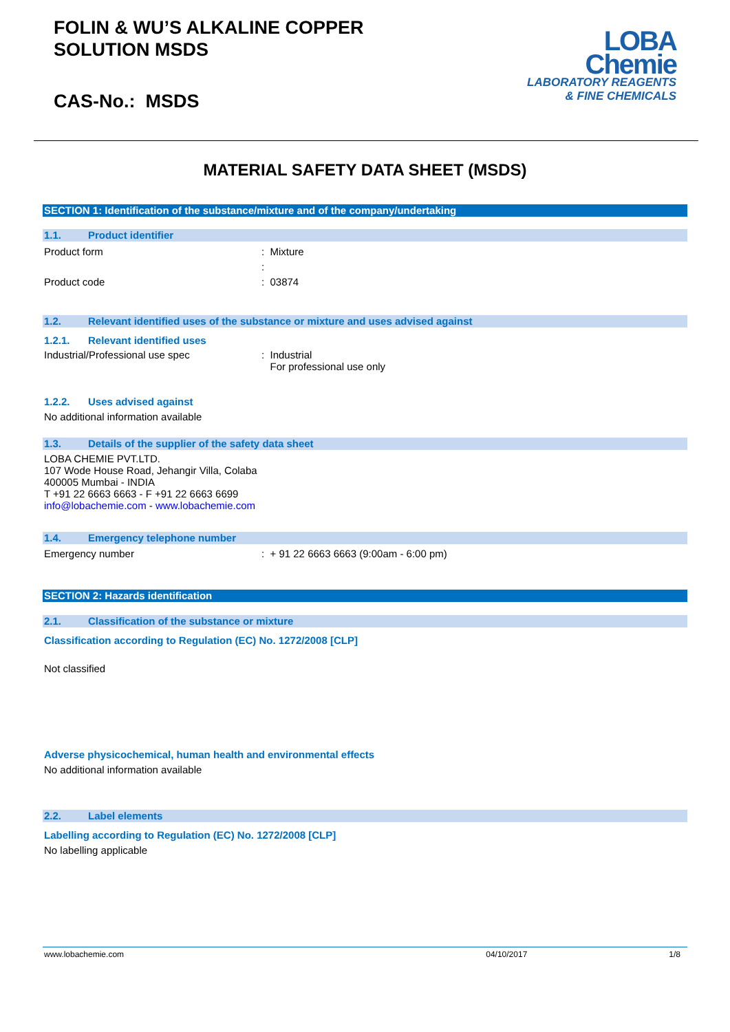FOLIN & WU’S ALKALINE COPPER
SOLUTION MSDS
CAS-No.: MSDS
LOBA
Chemie
LABORATORY REAGENTS
& FINE CHEMICALS
MATERIAL SAFETY DATA SHEET (MSDS)
SECTION 1: Identification of the substance/mixture and of the company/undertaking
1.1. Product identifier
Product form : Mixture
:
Product code : 03874
1.2. Relevant identified uses of the substance or mixture and uses advised against
1.2.1. Relevant identified uses
Industrial/Professional use spec : Industrial
For professional use only
1.2.2. Uses advised against
No additional information available
1.3. Details of the supplier of the safety data sheet
LOBA CHEMIE PVT.LTD.
107 Wode House Road, Jehangir Villa, Colaba
400005 Mumbai - INDIA
T +91 22 6663 6663 - F +91 22 6663 6699
info@lobachemie.com - www.lobachemie.com
1.4. Emergency telephone number
Emergency number : + 91 22 6663 6663 (9:00am - 6:00 pm)
SECTION 2: Hazards identification
2.1. Classification of the substance or mixture
Classification according to Regulation (EC) No. 1272/2008 [CLP]
Not classified
Adverse physicochemical, human health and environmental effects
No additional information available
2.2. Label elements
Labelling according to Regulation (EC) No. 1272/2008 [CLP]
No labelling applicable
www.lobachemie.com 04/10/2017 1/8